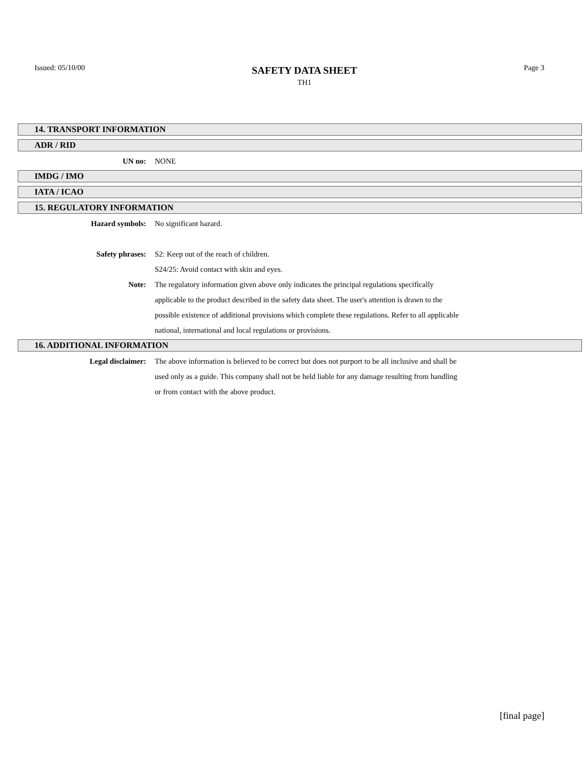Issued: 05/10/00
SAFETY DATA SHEET
TH1
Page 3
14. TRANSPORT INFORMATION
ADR / RID
UN no: NONE
IMDG / IMO
IATA / ICAO
15. REGULATORY INFORMATION
Hazard symbols: No significant hazard.
Safety phrases: S2: Keep out of the reach of children.
S24/25: Avoid contact with skin and eyes.
Note: The regulatory information given above only indicates the principal regulations specifically applicable to the product described in the safety data sheet. The user's attention is drawn to the possible existence of additional provisions which complete these regulations. Refer to all applicable national, international and local regulations or provisions.
16. ADDITIONAL INFORMATION
Legal disclaimer: The above information is believed to be correct but does not purport to be all inclusive and shall be used only as a guide. This company shall not be held liable for any damage resulting from handling or from contact with the above product.
[final page]